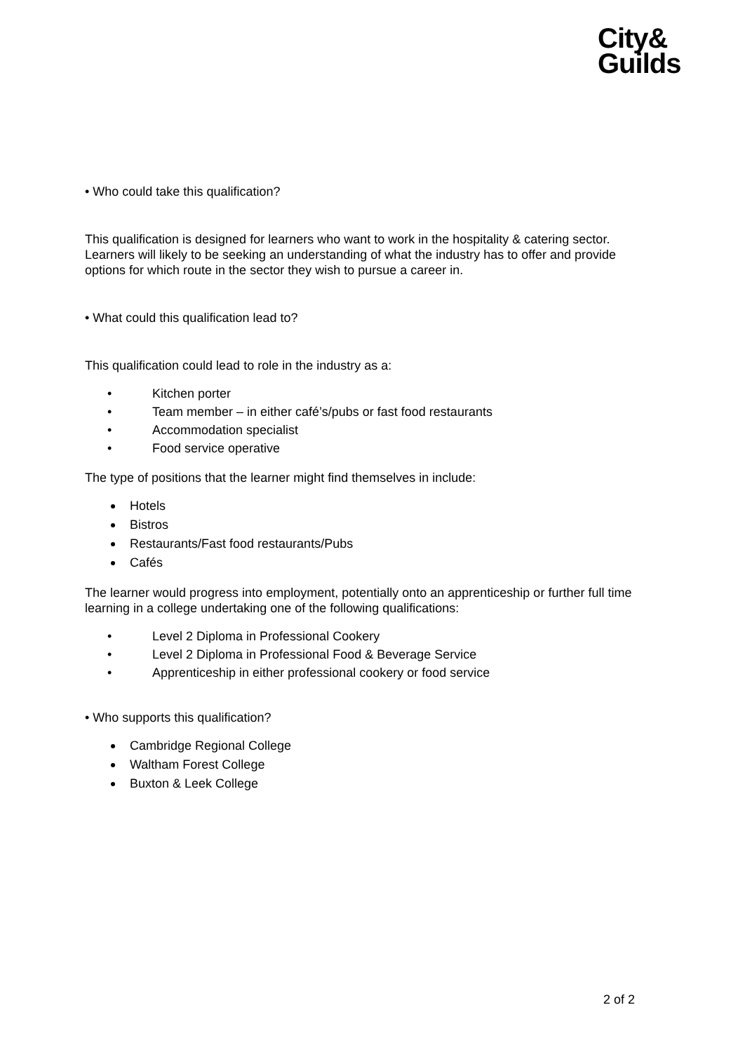City&
Guilds
• Who could take this qualification?
This qualification is designed for learners who want to work in the hospitality & catering sector. Learners will likely to be seeking an understanding of what the industry has to offer and provide options for which route in the sector they wish to pursue a career in.
• What could this qualification lead to?
This qualification could lead to role in the industry as a:
• Kitchen porter
• Team member – in either café’s/pubs or fast food restaurants
• Accommodation specialist
• Food service operative
The type of positions that the learner might find themselves in include:
Hotels
Bistros
Restaurants/Fast food restaurants/Pubs
Cafés
The learner would progress into employment, potentially onto an apprenticeship or further full time learning in a college undertaking one of the following qualifications:
• Level 2 Diploma in Professional Cookery
• Level 2 Diploma in Professional Food & Beverage Service
• Apprenticeship in either professional cookery or food service
• Who supports this qualification?
Cambridge Regional College
Waltham Forest College
Buxton & Leek College
2 of 2